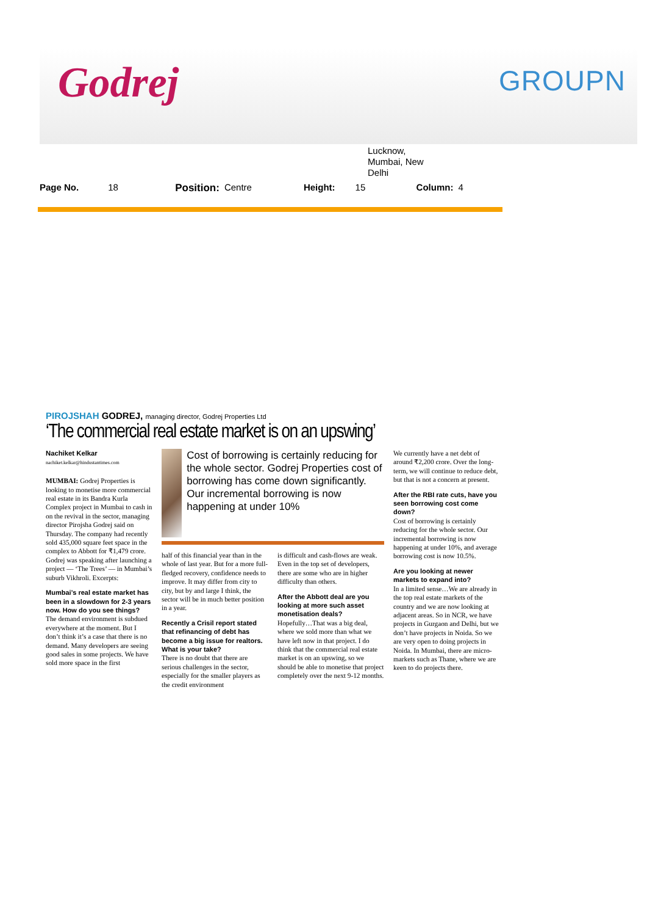Godrej GROUPN
Lucknow,
Mumbai, New
Delhi
Page No. 18 Position: Centre Height: 15 Column: 4
PIROJSHAH GODREJ, managing director, Godrej Properties Ltd
‘The commercial real estate market is on an upswing’
Nachiket Kelkar
nachiket.kelkar@hindustantimes.com
MUMBAI: Godrej Properties is looking to monetise more commercial real estate in its Bandra Kurla Complex project in Mumbai to cash in on the revival in the sector, managing director Pirojsha Godrej said on Thursday. The company had recently sold 435,000 square feet space in the complex to Abbott for ₹1,479 crore. Godrej was speaking after launching a project — ‘The Trees’ — in Mumbai’s suburb Vikhroli. Excerpts:
Mumbai’s real estate market has been in a slowdown for 2-3 years now. How do you see things?
The demand environment is subdued everywhere at the moment. But I don’t think it’s a case that there is no demand. Many developers are seeing good sales in some projects. We have sold more space in the first
Cost of borrowing is certainly reducing for the whole sector. Godrej Properties cost of borrowing has come down significantly. Our incremental borrowing is now happening at under 10%
half of this financial year than in the whole of last year. But for a more full-fledged recovery, confidence needs to improve. It may differ from city to city, but by and large I think, the sector will be in much better position in a year.
Recently a Crisil report stated that refinancing of debt has become a big issue for realtors. What is your take?
There is no doubt that there are serious challenges in the sector, especially for the smaller players as the credit environment
is difficult and cash-flows are weak. Even in the top set of developers, there are some who are in higher difficulty than others.
After the Abbott deal are you looking at more such asset monetisation deals?
Hopefully…That was a big deal, where we sold more than what we have left now in that project. I do think that the commercial real estate market is on an upswing, so we should be able to monetise that project completely over the next 9-12 months.
We currently have a net debt of around ₹2,200 crore. Over the long-term, we will continue to reduce debt, but that is not a concern at present.
After the RBI rate cuts, have you seen borrowing cost come down?
Cost of borrowing is certainly reducing for the whole sector. Our incremental borrowing is now happening at under 10%, and average borrowing cost is now 10.5%.
Are you looking at newer markets to expand into?
In a limited sense…We are already in the top real estate markets of the country and we are now looking at adjacent areas. So in NCR, we have projects in Gurgaon and Delhi, but we don’t have projects in Noida. So we are very open to doing projects in Noida. In Mumbai, there are micro-markets such as Thane, where we are keen to do projects there.